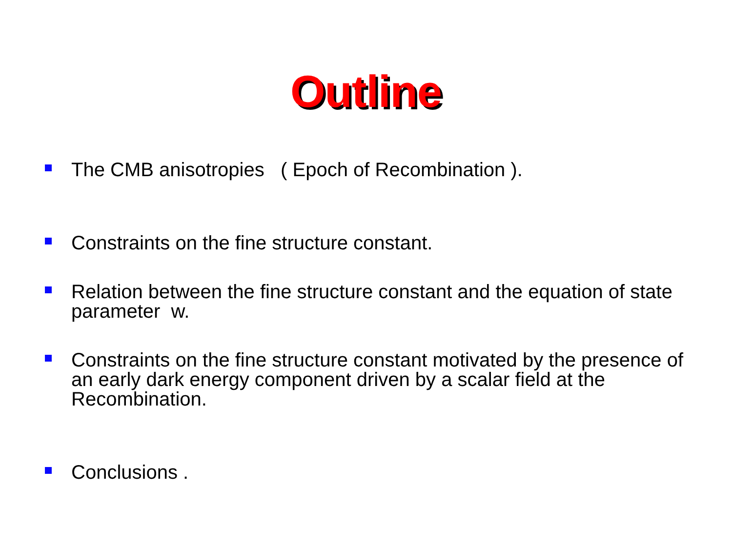Outline
The CMB anisotropies ( Epoch of Recombination ).
Constraints on the fine structure constant.
Relation between the fine structure constant and the equation of state parameter w.
Constraints on the fine structure constant motivated by the presence of an early dark energy component driven by a scalar field at the Recombination.
Conclusions .